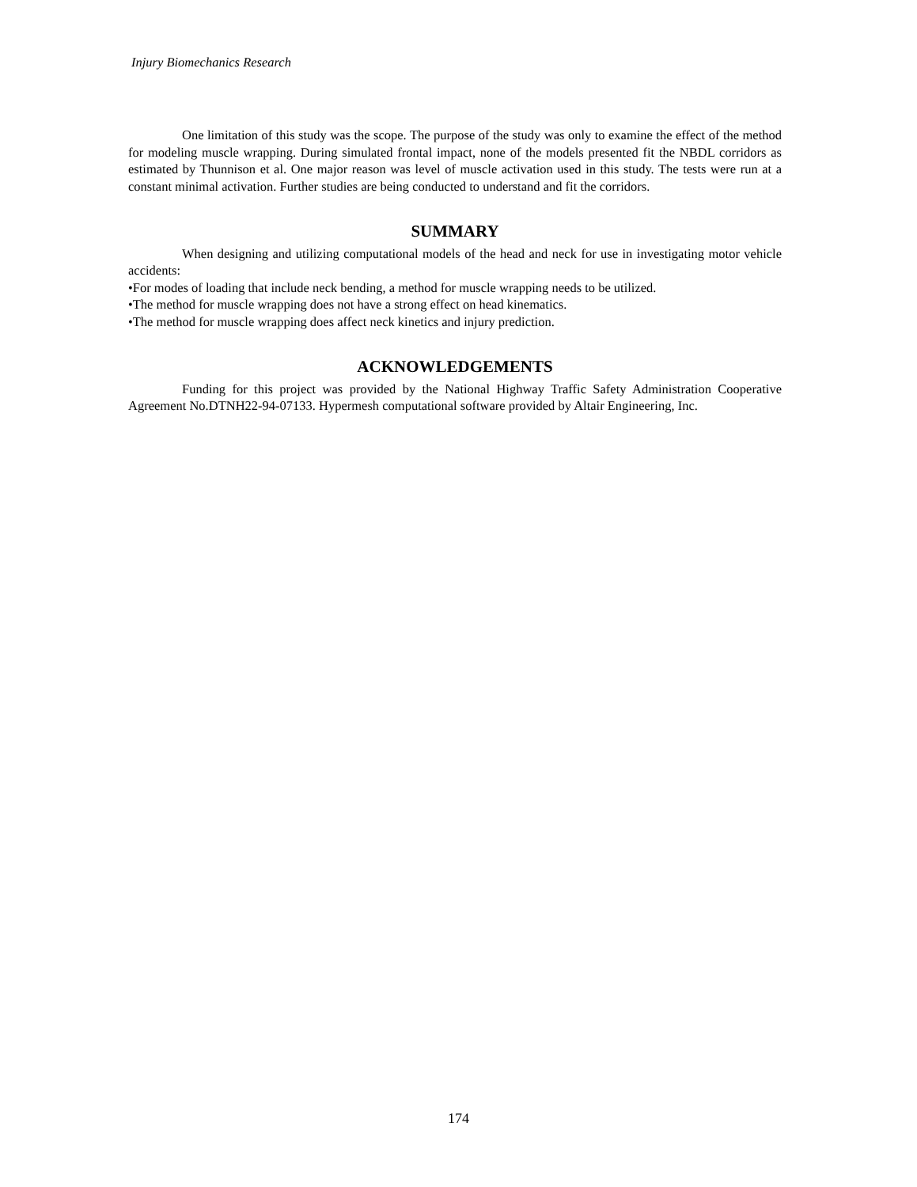Injury Biomechanics Research
One limitation of this study was the scope. The purpose of the study was only to examine the effect of the method for modeling muscle wrapping. During simulated frontal impact, none of the models presented fit the NBDL corridors as estimated by Thunnison et al. One major reason was level of muscle activation used in this study. The tests were run at a constant minimal activation. Further studies are being conducted to understand and fit the corridors.
SUMMARY
When designing and utilizing computational models of the head and neck for use in investigating motor vehicle accidents:
•For modes of loading that include neck bending, a method for muscle wrapping needs to be utilized.
•The method for muscle wrapping does not have a strong effect on head kinematics.
•The method for muscle wrapping does affect neck kinetics and injury prediction.
ACKNOWLEDGEMENTS
Funding for this project was provided by the National Highway Traffic Safety Administration Cooperative Agreement No.DTNH22-94-07133. Hypermesh computational software provided by Altair Engineering, Inc.
174